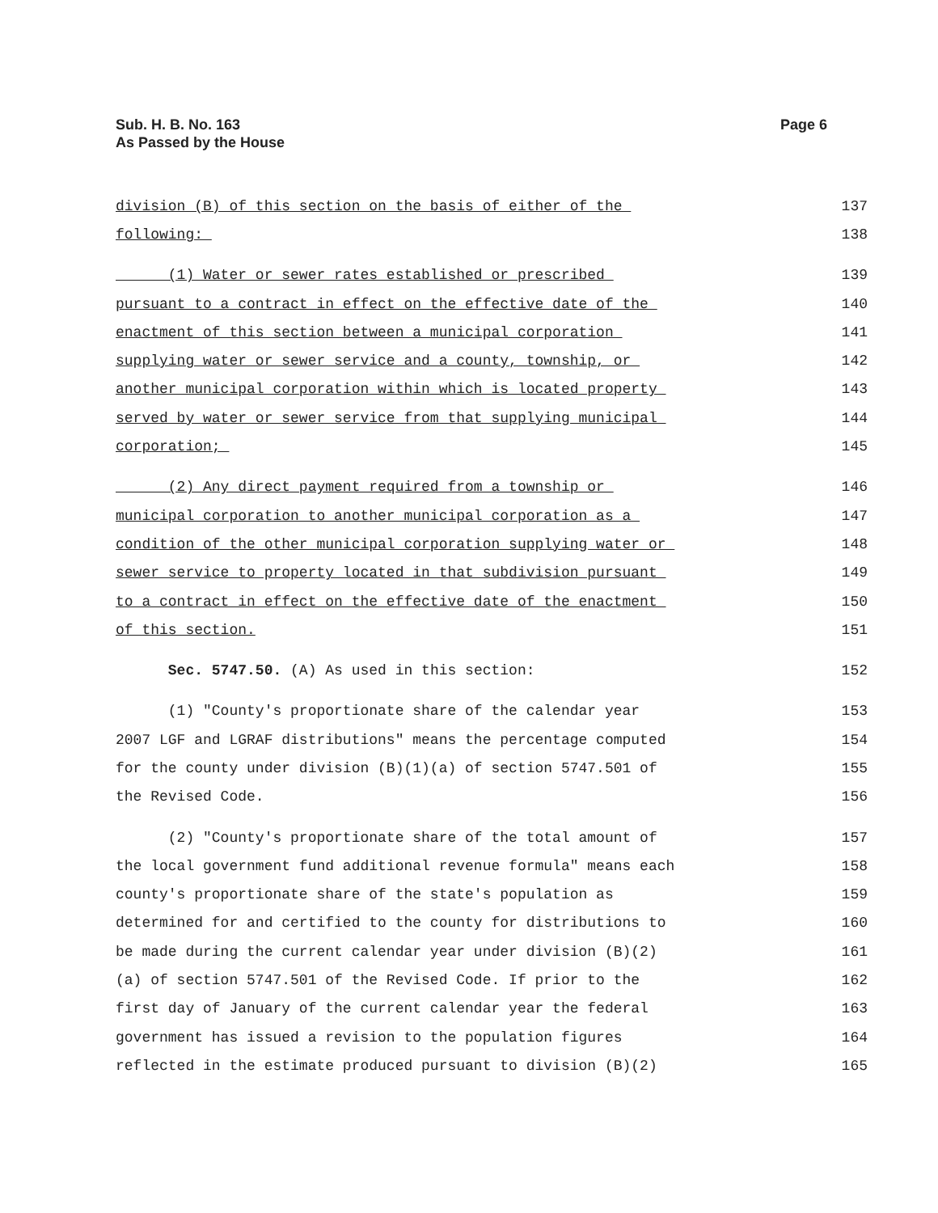Sub. H. B. No. 163
As Passed by the House
Page 6
division (B) of this section on the basis of either of the 137
following: 138
(1) Water or sewer rates established or prescribed 139
pursuant to a contract in effect on the effective date of the 140
enactment of this section between a municipal corporation 141
supplying water or sewer service and a county, township, or 142
another municipal corporation within which is located property 143
served by water or sewer service from that supplying municipal 144
corporation; 145
(2) Any direct payment required from a township or 146
municipal corporation to another municipal corporation as a 147
condition of the other municipal corporation supplying water or 148
sewer service to property located in that subdivision pursuant 149
to a contract in effect on the effective date of the enactment 150
of this section. 151
Sec. 5747.50. (A) As used in this section: 152
(1) "County's proportionate share of the calendar year 153
2007 LGF and LGRAF distributions" means the percentage computed 154
for the county under division (B)(1)(a) of section 5747.501 of 155
the Revised Code. 156
(2) "County's proportionate share of the total amount of 157
the local government fund additional revenue formula" means each 158
county's proportionate share of the state's population as 159
determined for and certified to the county for distributions to 160
be made during the current calendar year under division (B)(2) 161
(a) of section 5747.501 of the Revised Code. If prior to the 162
first day of January of the current calendar year the federal 163
government has issued a revision to the population figures 164
reflected in the estimate produced pursuant to division (B)(2) 165